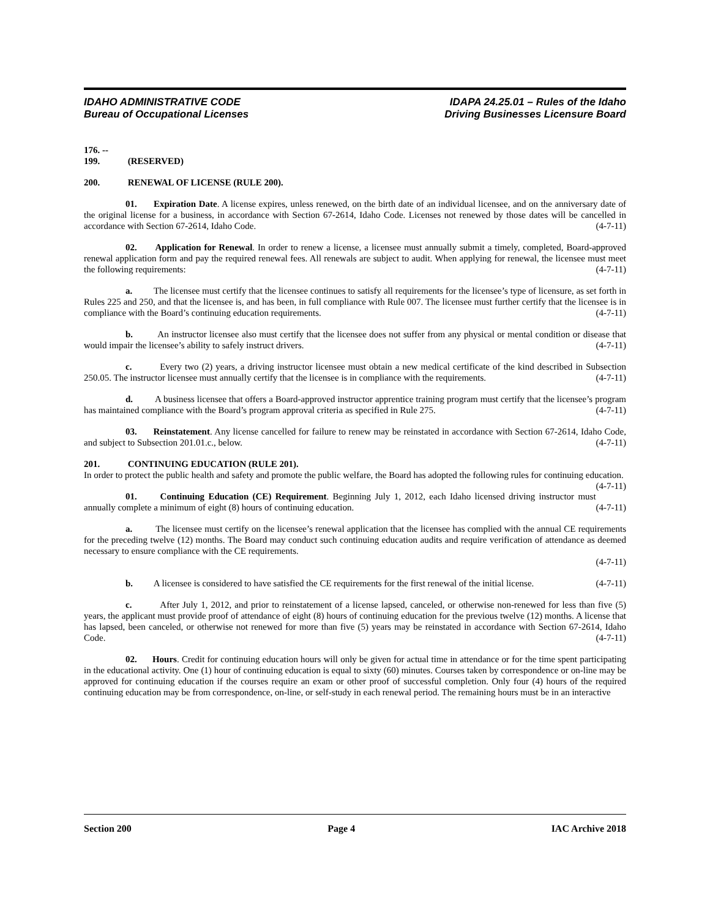IDAHO ADMINISTRATIVE CODE
Bureau of Occupational Licenses
IDAPA 24.25.01 – Rules of the Idaho
Driving Businesses Licensure Board
176. -- 199. (RESERVED)
200. RENEWAL OF LICENSE (RULE 200).
01. Expiration Date. A license expires, unless renewed, on the birth date of an individual licensee, and on the anniversary date of the original license for a business, in accordance with Section 67-2614, Idaho Code. Licenses not renewed by those dates will be cancelled in accordance with Section 67-2614, Idaho Code. (4-7-11)
02. Application for Renewal. In order to renew a license, a licensee must annually submit a timely, completed, Board-approved renewal application form and pay the required renewal fees. All renewals are subject to audit. When applying for renewal, the licensee must meet the following requirements: (4-7-11)
a. The licensee must certify that the licensee continues to satisfy all requirements for the licensee’s type of licensure, as set forth in Rules 225 and 250, and that the licensee is, and has been, in full compliance with Rule 007. The licensee must further certify that the licensee is in compliance with the Board’s continuing education requirements. (4-7-11)
b. An instructor licensee also must certify that the licensee does not suffer from any physical or mental condition or disease that would impair the licensee’s ability to safely instruct drivers. (4-7-11)
c. Every two (2) years, a driving instructor licensee must obtain a new medical certificate of the kind described in Subsection 250.05. The instructor licensee must annually certify that the licensee is in compliance with the requirements. (4-7-11)
d. A business licensee that offers a Board-approved instructor apprentice training program must certify that the licensee’s program has maintained compliance with the Board’s program approval criteria as specified in Rule 275. (4-7-11)
03. Reinstatement. Any license cancelled for failure to renew may be reinstated in accordance with Section 67-2614, Idaho Code, and subject to Subsection 201.01.c., below. (4-7-11)
201. CONTINUING EDUCATION (RULE 201).
In order to protect the public health and safety and promote the public welfare, the Board has adopted the following rules for continuing education. (4-7-11)
01. Continuing Education (CE) Requirement. Beginning July 1, 2012, each Idaho licensed driving instructor must annually complete a minimum of eight (8) hours of continuing education. (4-7-11)
a. The licensee must certify on the licensee’s renewal application that the licensee has complied with the annual CE requirements for the preceding twelve (12) months. The Board may conduct such continuing education audits and require verification of attendance as deemed necessary to ensure compliance with the CE requirements.
(4-7-11)
b. A licensee is considered to have satisfied the CE requirements for the first renewal of the initial license. (4-7-11)
c. After July 1, 2012, and prior to reinstatement of a license lapsed, canceled, or otherwise non-renewed for less than five (5) years, the applicant must provide proof of attendance of eight (8) hours of continuing education for the previous twelve (12) months. A license that has lapsed, been canceled, or otherwise not renewed for more than five (5) years may be reinstated in accordance with Section 67-2614, Idaho Code. (4-7-11)
02. Hours. Credit for continuing education hours will only be given for actual time in attendance or for the time spent participating in the educational activity. One (1) hour of continuing education is equal to sixty (60) minutes. Courses taken by correspondence or on-line may be approved for continuing education if the courses require an exam or other proof of successful completion. Only four (4) hours of the required continuing education may be from correspondence, on-line, or self-study in each renewal period. The remaining hours must be in an interactive
Section 200 Page 4 IAC Archive 2018